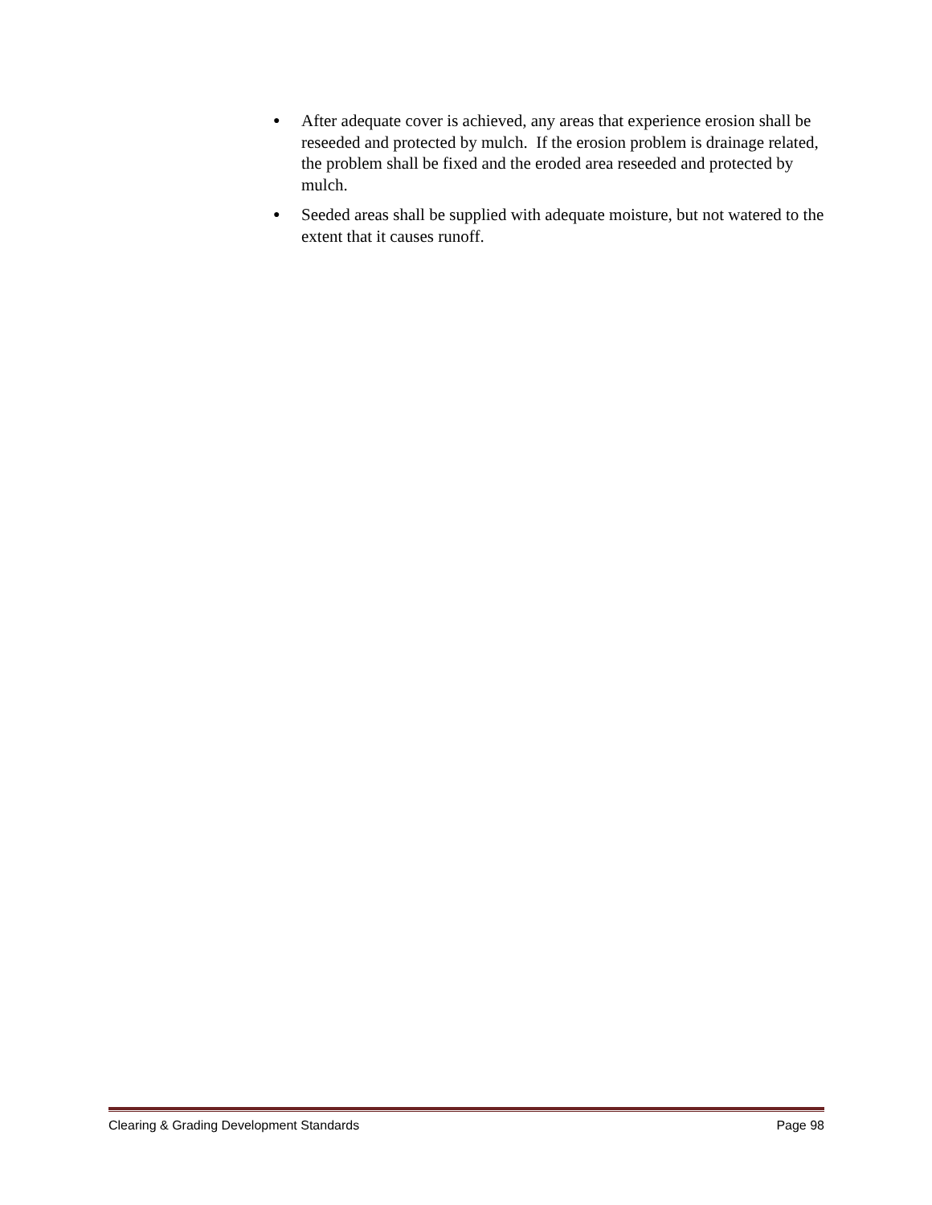● After adequate cover is achieved, any areas that experience erosion shall be reseeded and protected by mulch. If the erosion problem is drainage related, the problem shall be fixed and the eroded area reseeded and protected by mulch.
● Seeded areas shall be supplied with adequate moisture, but not watered to the extent that it causes runoff.
Clearing & Grading Development Standards Page 98